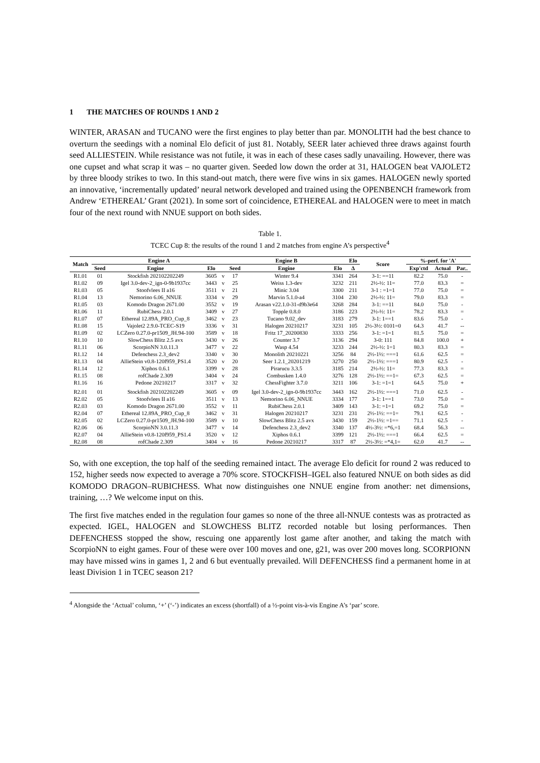1 THE MATCHES OF ROUNDS 1 AND 2
WINTER, ARASAN and TUCANO were the first engines to play better than par. MONOLITH had the best chance to overturn the seedings with a nominal Elo deficit of just 81. Notably, SEER later achieved three draws against fourth seed ALLIESTEIN. While resistance was not futile, it was in each of these cases sadly unavailing. However, there was one cupset and what scrap it was – no quarter given. Seeded low down the order at 31, HALOGEN beat VAJOLET2 by three bloody strikes to two. In this stand-out match, there were five wins in six games. HALOGEN newly sported an innovative, ‘incrementally updated’ neural network developed and trained using the OPENBENCH framework from Andrew ‘ETHEREAL’ Grant (2021). In some sort of coincidence, ETHEREAL and HALOGEN were to meet in match four of the next round with NNUE support on both sides.
Table 1.
TCEC Cup 8: the results of the round 1 and 2 matches from engine A’s perspective<sup>4</sup>
| Match | Engine A | | | | Engine B | | | Elo | Score | %-perf. for 'A' | | |
| --- | --- | --- | --- | --- | --- | --- | --- | --- | --- | --- | --- | --- |
| | Seed | Engine | Elo | | Seed | Engine | Elo | Δ | | Exp'ctd | Actual | Par.. |
| R1.01 | 01 | Stockfish 202102202249 | 3605 | v | 17 | Winter 9.4 | 3341 | 264 | 3-1: ==11 | 82.2 | 75.0 | - |
| R1.02 | 09 | Igel 3.0-dev-2_ign-0-9b1937cc | 3443 | v | 25 | Weiss 1.3-dev | 3232 | 211 | 2½-½: 11= | 77.0 | 83.3 | = |
| R1.03 | 05 | Stoofvlees II a16 | 3511 | v | 21 | Minic 3.04 | 3300 | 211 | 3-1 : =1=1 | 77.0 | 75.0 | = |
| R1.04 | 13 | Nemorino 6.06_NNUE | 3334 | v | 29 | Marvin 5.1.0-a4 | 3104 | 230 | 2½-½: 11= | 79.0 | 83.3 | = |
| R1.05 | 03 | Komodo Dragon 2671.00 | 3552 | v | 19 | Arasan v22.1.0-31-d9b3e64 | 3268 | 284 | 3-1: ==11 | 84.0 | 75.0 | - |
| R1.06 | 11 | RubiChess 2.0.1 | 3409 | v | 27 | Topple 0.8.0 | 3186 | 223 | 2½-½: 11= | 78.2 | 83.3 | = |
| R1.07 | 07 | Ethereal 12.89A_PRO_Cup_8 | 3462 | v | 23 | Tucano 9.02_dev | 3183 | 279 | 3-1: 1==1 | 83.6 | 75.0 | - |
| R1.08 | 15 | Vajolet2 2.9.0-TCEC-S19 | 3336 | v | 31 | Halogen 20210217 | 3231 | 105 | 2½-3½: 0101=0 | 64.3 | 41.7 | -- |
| R1.09 | 02 | LCZero 0.27.0-pr1509_JH.94-100 | 3589 | v | 18 | Fritz 17_20200830 | 3333 | 256 | 3-1: =1=1 | 81.5 | 75.0 | = |
| R1.10 | 10 | SlowChess Blitz 2.5 avx | 3430 | v | 26 | Counter 3.7 | 3136 | 294 | 3-0: 111 | 84.8 | 100.0 | + |
| R1.11 | 06 | ScorpioNN 3.0.11.3 | 3477 | v | 22 | Wasp 4.54 | 3233 | 244 | 2½-½: 1=1 | 80.3 | 83.3 | = |
| R1.12 | 14 | Defenchess 2.3_dev2 | 3340 | v | 30 | Monolith 20210221 | 3256 | 84 | 2½-1½: ===1 | 61.6 | 62.5 | = |
| R1.13 | 04 | AllieStein v0.8-120f959_PS1.4 | 3520 | v | 20 | Seer 1.2.1_20201219 | 3270 | 250 | 2½-1½: ===1 | 80.9 | 62.5 | - |
| R1.14 | 12 | Xiphos 0.6.1 | 3399 | v | 28 | Pirarucu 3.3.5 | 3185 | 214 | 2½-½: 11= | 77.3 | 83.3 | = |
| R1.15 | 08 | rofChade 2.309 | 3404 | v | 24 | Combusken 1.4.0 | 3276 | 128 | 2½-1½: ==1= | 67.3 | 62.5 | = |
| R1.16 | 16 | Pedone 20210217 | 3317 | v | 32 | ChessFighter 3.7.0 | 3211 | 106 | 3-1: =1=1 | 64.5 | 75.0 | + |
| R2.01 | 01 | Stockfish 202102202249 | 3605 | v | 09 | Igel 3.0-dev-2_ign-0-9b1937cc | 3443 | 162 | 2½-1½: ===1 | 71.0 | 62.5 | - |
| R2.02 | 05 | Stoofvlees II a16 | 3511 | v | 13 | Nemorino 6.06_NNUE | 3334 | 177 | 3-1: 1==1 | 73.0 | 75.0 | = |
| R2.03 | 03 | Komodo Dragon 2671.00 | 3552 | v | 11 | RubiChess 2.0.1 | 3409 | 143 | 3-1: =1=1 | 69.2 | 75.0 | = |
| R2.04 | 07 | Ethereal 12.89A_PRO_Cup_8 | 3462 | v | 31 | Halogen 20210217 | 3231 | 231 | 2½-1½: ==1= | 79.1 | 62.5 | - |
| R2.05 | 02 | LCZero 0.27.0-pr1509_JH.94-100 | 3589 | v | 10 | SlowChess Blitz 2.5 avx | 3430 | 159 | 2½-1½: =1== | 71.1 | 62.5 | - |
| R2.06 | 06 | ScorpioNN 3.0.11.3 | 3477 | v | 14 | Defenchess 2.3_dev2 | 3340 | 137 | 4½-3½: =*6,=1 | 68.4 | 56.3 | -- |
| R2.07 | 04 | AllieStein v0.8-120f959_PS1.4 | 3520 | v | 12 | Xiphos 0.6.1 | 3399 | 121 | 2½-1½: ===1 | 66.4 | 62.5 | = |
| R2.08 | 08 | rofChade 2.309 | 3404 | v | 16 | Pedone 20210217 | 3317 | 87 | 2½-3½: =*4,1= | 62.0 | 41.7 | -- |
So, with one exception, the top half of the seeding remained intact. The average Elo deficit for round 2 was reduced to 152, higher seeds now expected to average a 70% score. STOCKFISH–IGEL also featured NNUE on both sides as did KOMODO DRAGON–RUBICHESS. What now distinguishes one NNUE engine from another: net dimensions, training, …? We welcome input on this.
The first five matches ended in the regulation four games so none of the three all-NNUE contests was as protracted as expected. IGEL, HALOGEN and SLOWCHESS BLITZ recorded notable but losing performances. Then DEFENCHESS stopped the show, rescuing one apparently lost game after another, and taking the match with ScorpioNN to eight games. Four of these were over 100 moves and one, g21, was over 200 moves long. SCORPIONN may have missed wins in games 1, 2 and 6 but eventually prevailed. Will DEFENCHESS find a permanent home in at least Division 1 in TCEC season 21?
<sup>4</sup> Alongside the ‘Actual’ column, ‘+’ (‘-’) indicates an excess (shortfall) of a ½-point vis-à-vis Engine A’s ‘par’ score.